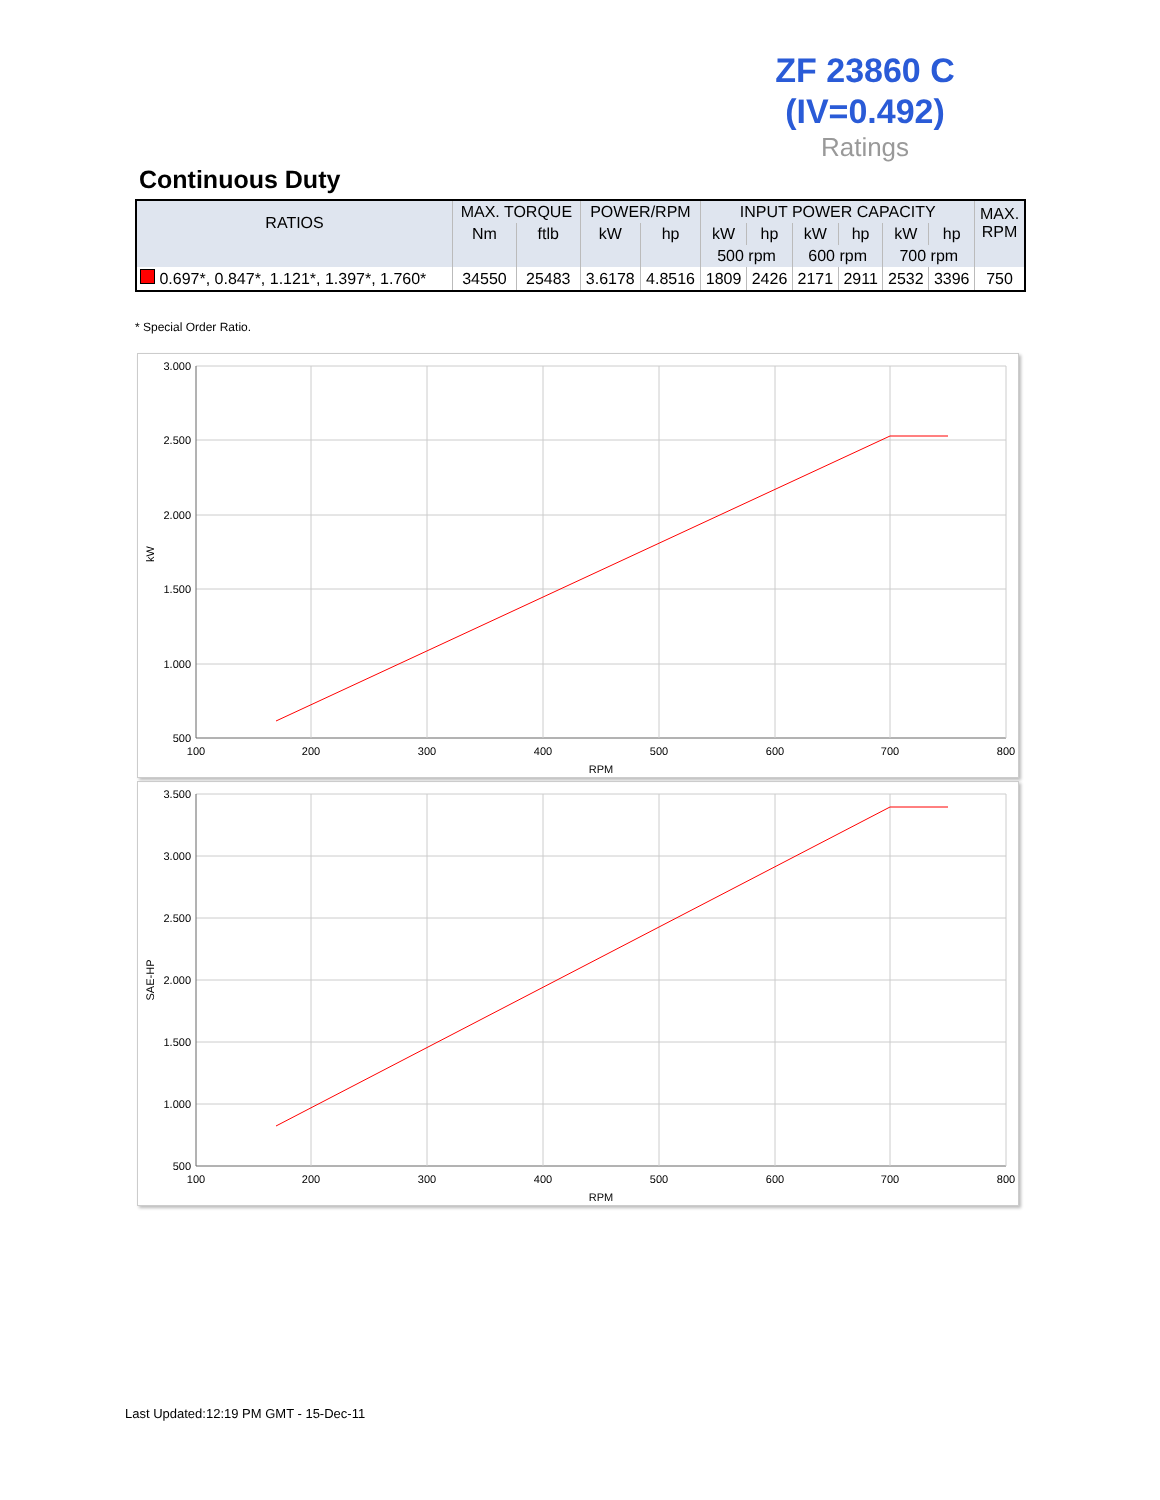ZF 23860 C
(IV=0.492)
Ratings
Continuous Duty
| RATIOS | MAX. TORQUE | | POWER/RPM | | INPUT POWER CAPACITY | | | | | | MAX. RPM |
| --- | --- | --- | --- | --- | --- | --- | --- | --- | --- | --- | --- |
| | Nm | ftlb | kW | hp | kW | hp | kW | hp | kW | hp | |
| | | | | | 500 rpm | | 600 rpm | | 700 rpm | | |
| 0.697*, 0.847*, 1.121*, 1.397*, 1.760* | 34550 | 25483 | 3.6178 | 4.8516 | 1809 | 2426 | 2171 | 2911 | 2532 | 3396 | 750 |
* Special Order Ratio.
3.000
2.500
2.000
1.500
1.000
500
100
200
300
400
500
600
700
800
RPM
kW
3.500
3.000
2.500
2.000
1.500
1.000
500
100
200
300
400
500
600
700
800
RPM
SAE-HP
Last Updated:12:19 PM GMT - 15-Dec-11